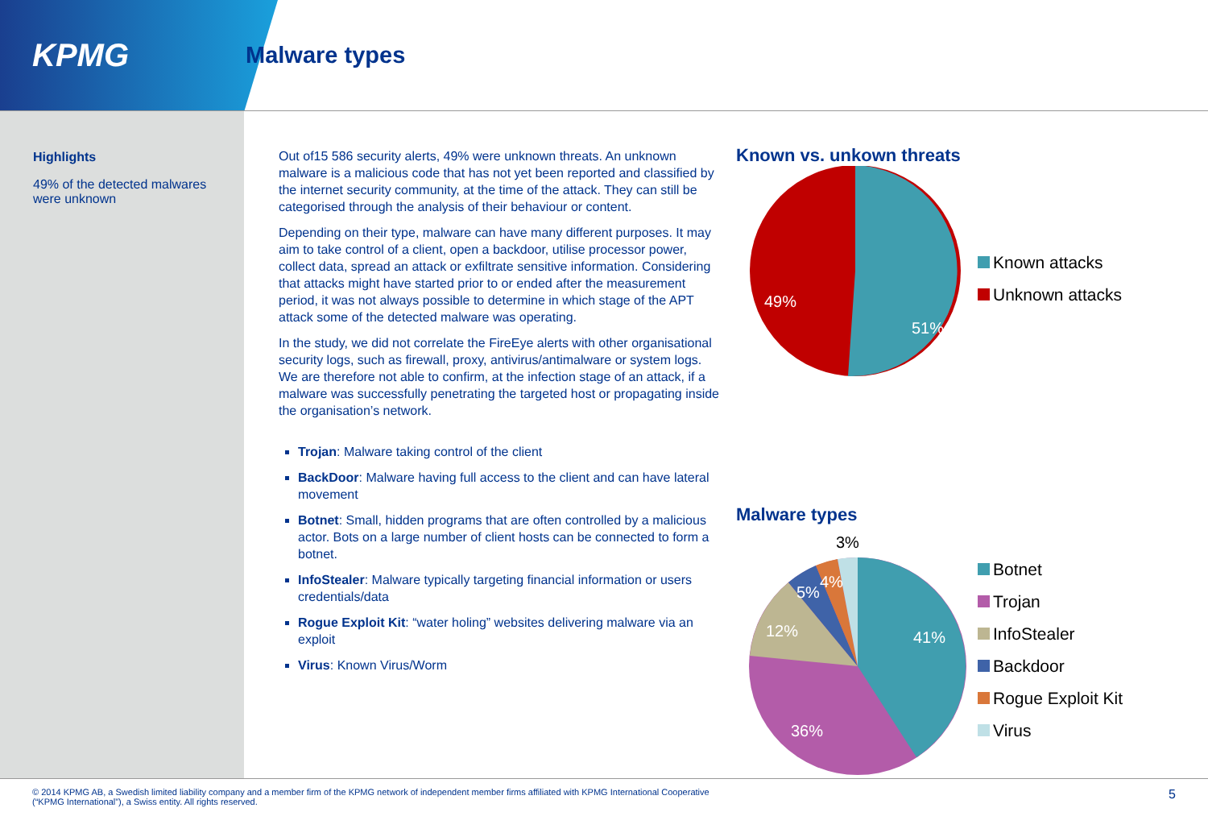KPMG
Malware types
Highlights
49% of the detected malwares
were unknown
Out of15 586 security alerts, 49% were unknown threats. An unknown malware is a malicious code that has not yet been reported and classified by the internet security community, at the time of the attack. They can still be categorised through the analysis of their behaviour or content.
Depending on their type, malware can have many different purposes. It may aim to take control of a client, open a backdoor, utilise processor power, collect data, spread an attack or exfiltrate sensitive information. Considering that attacks might have started prior to or ended after the measurement period, it was not always possible to determine in which stage of the APT attack some of the detected malware was operating.
In the study, we did not correlate the FireEye alerts with other organisational security logs, such as firewall, proxy, antivirus/antimalware or system logs.
We are therefore not able to confirm, at the infection stage of an attack, if a malware was successfully penetrating the targeted host or propagating inside the organisation’s network.
Trojan: Malware taking control of the client
BackDoor: Malware having full access to the client and can have lateral movement
Botnet: Small, hidden programs that are often controlled by a malicious actor. Bots on a large number of client hosts can be connected to form a botnet.
InfoStealer: Malware typically targeting financial information or users credentials/data
Rogue Exploit Kit: “water holing” websites delivering malware via an exploit
Virus: Known Virus/Worm
Known vs. unkown threats
49%
51%
Known attacks
Unknown attacks
Malware types
3%
41%
36%
12%
5%
4%
Botnet
Trojan
InfoStealer
Backdoor
Rogue Exploit Kit
Virus
© 2014 KPMG AB, a Swedish limited liability company and a member firm of the KPMG network of independent member firms affiliated with KPMG International Cooperative
(“KPMG International”), a Swiss entity. All rights reserved.
5